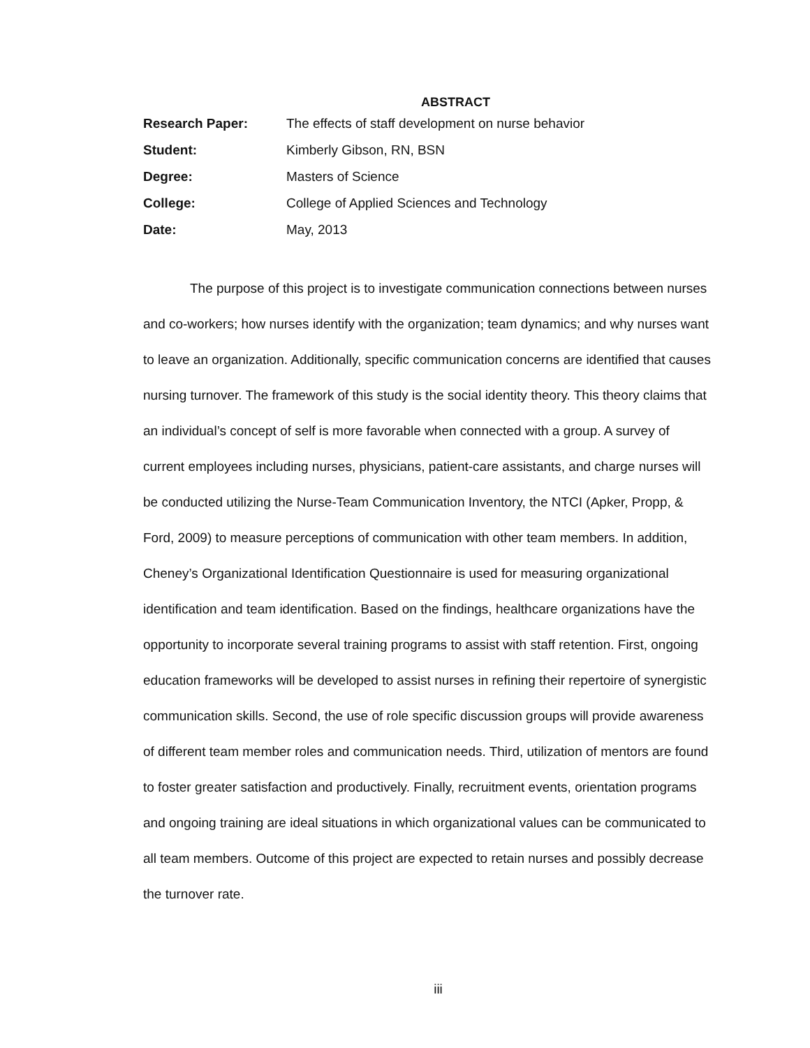ABSTRACT
Research Paper: The effects of staff development on nurse behavior
Student: Kimberly Gibson, RN, BSN
Degree: Masters of Science
College: College of Applied Sciences and Technology
Date: May, 2013
The purpose of this project is to investigate communication connections between nurses and co-workers; how nurses identify with the organization; team dynamics; and why nurses want to leave an organization. Additionally, specific communication concerns are identified that causes nursing turnover. The framework of this study is the social identity theory. This theory claims that an individual’s concept of self is more favorable when connected with a group. A survey of current employees including nurses, physicians, patient-care assistants, and charge nurses will be conducted utilizing the Nurse-Team Communication Inventory, the NTCI (Apker, Propp, & Ford, 2009) to measure perceptions of communication with other team members. In addition, Cheney’s Organizational Identification Questionnaire is used for measuring organizational identification and team identification. Based on the findings, healthcare organizations have the opportunity to incorporate several training programs to assist with staff retention. First, ongoing education frameworks will be developed to assist nurses in refining their repertoire of synergistic communication skills. Second, the use of role specific discussion groups will provide awareness of different team member roles and communication needs. Third, utilization of mentors are found to foster greater satisfaction and productively. Finally, recruitment events, orientation programs and ongoing training are ideal situations in which organizational values can be communicated to all team members. Outcome of this project are expected to retain nurses and possibly decrease the turnover rate.
iii